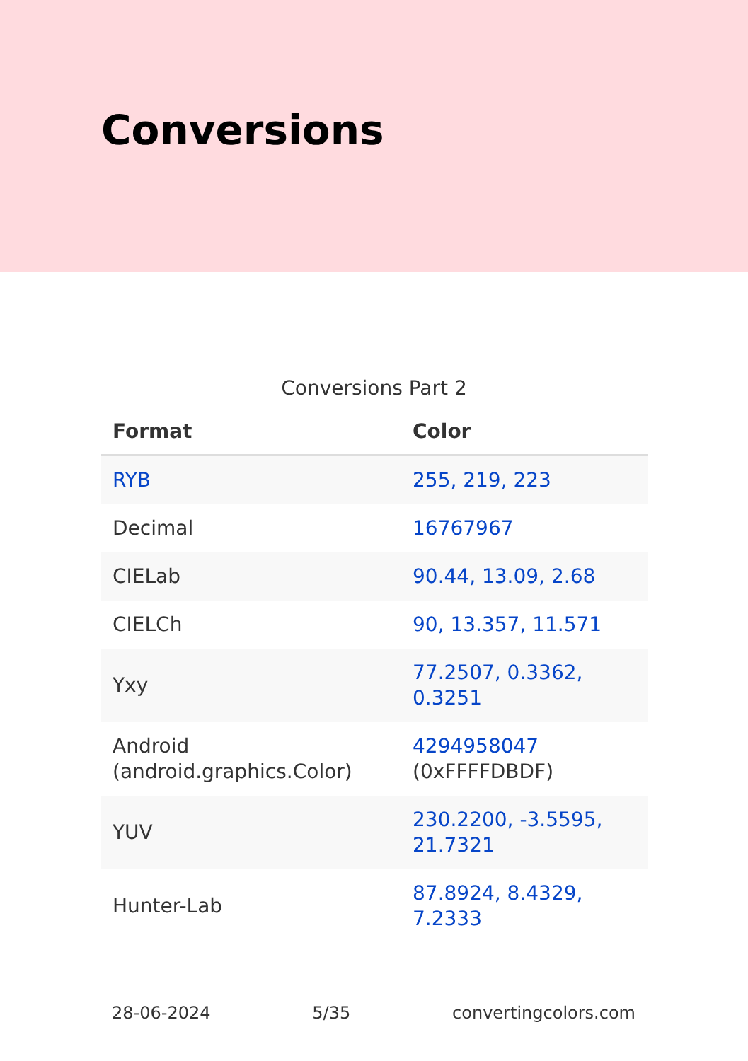Conversions
Conversions Part 2
| Format | Color |
| --- | --- |
| RYB | 255, 219, 223 |
| Decimal | 16767967 |
| CIELab | 90.44, 13.09, 2.68 |
| CIELCh | 90, 13.357, 11.571 |
| Yxy | 77.2507, 0.3362, 0.3251 |
| Android (android.graphics.Color) | 4294958047 (0xFFFFDBDF) |
| YUV | 230.2200, -3.5595, 21.7321 |
| Hunter-Lab | 87.8924, 8.4329, 7.2333 |
28-06-2024 5/35 convertingcolors.com